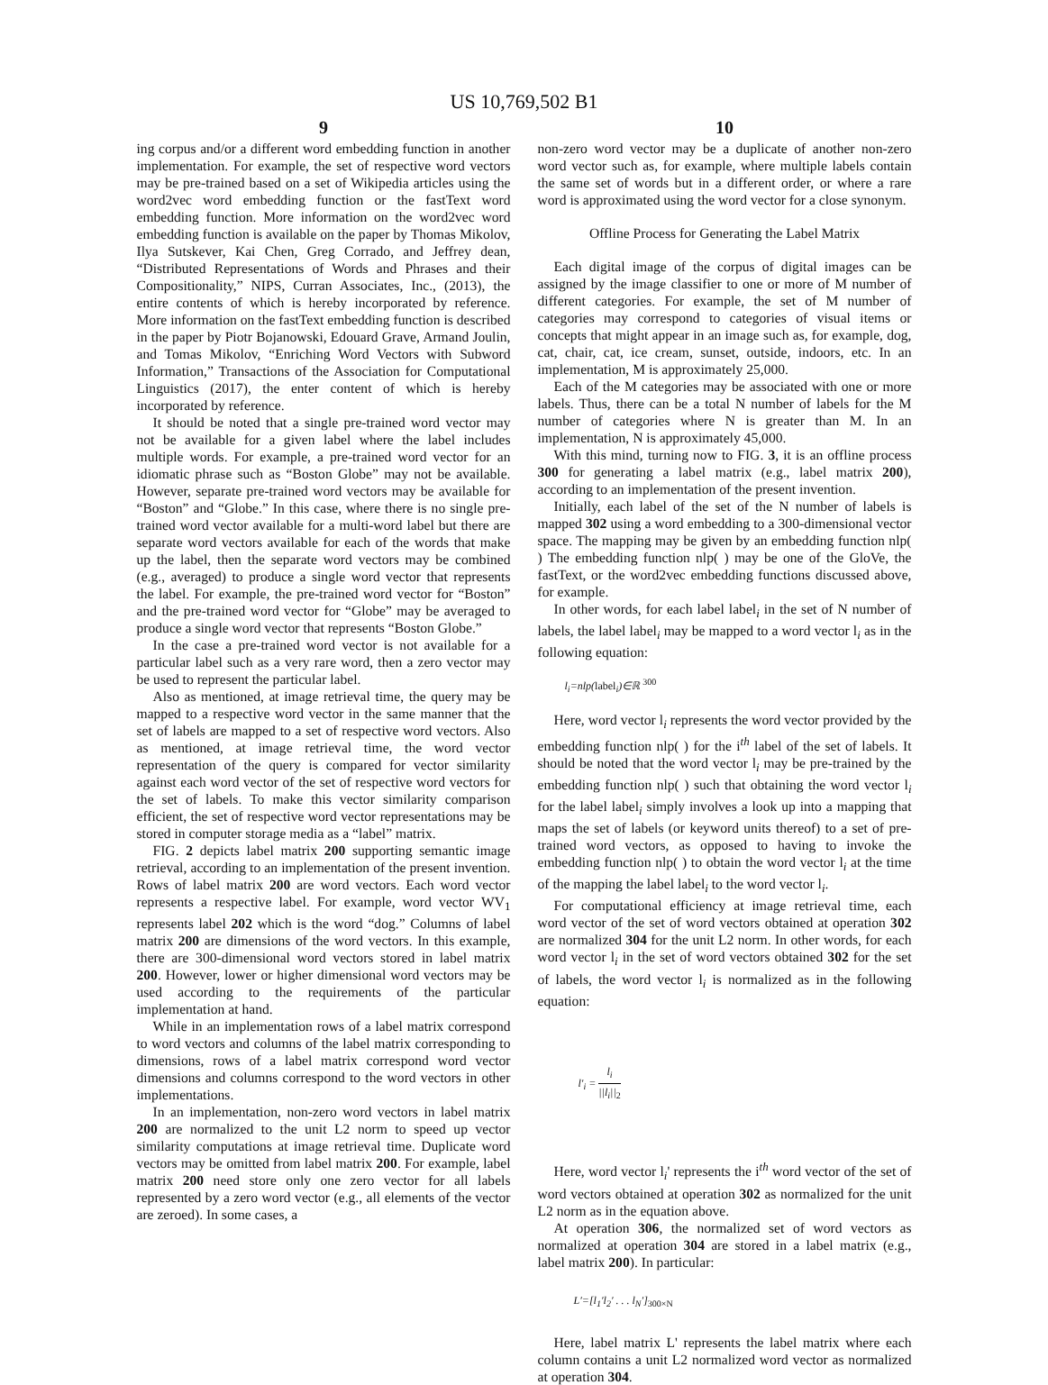US 10,769,502 B1
9
ing corpus and/or a different word embedding function in another implementation. For example, the set of respective word vectors may be pre-trained based on a set of Wikipedia articles using the word2vec word embedding function or the fastText word embedding function. More information on the word2vec word embedding function is available on the paper by Thomas Mikolov, Ilya Sutskever, Kai Chen, Greg Corrado, and Jeffrey dean, “Distributed Representations of Words and Phrases and their Compositionality,” NIPS, Curran Associates, Inc., (2013), the entire contents of which is hereby incorporated by reference. More information on the fastText embedding function is described in the paper by Piotr Bojanowski, Edouard Grave, Armand Joulin, and Tomas Mikolov, “Enriching Word Vectors with Subword Information,” Transactions of the Association for Computational Linguistics (2017), the enter content of which is hereby incorporated by reference.
It should be noted that a single pre-trained word vector may not be available for a given label where the label includes multiple words. For example, a pre-trained word vector for an idiomatic phrase such as “Boston Globe” may not be available. However, separate pre-trained word vectors may be available for “Boston” and “Globe.” In this case, where there is no single pre-trained word vector available for a multi-word label but there are separate word vectors available for each of the words that make up the label, then the separate word vectors may be combined (e.g., averaged) to produce a single word vector that represents the label. For example, the pre-trained word vector for “Boston” and the pre-trained word vector for “Globe” may be averaged to produce a single word vector that represents “Boston Globe.”
In the case a pre-trained word vector is not available for a particular label such as a very rare word, then a zero vector may be used to represent the particular label.
Also as mentioned, at image retrieval time, the query may be mapped to a respective word vector in the same manner that the set of labels are mapped to a set of respective word vectors. Also as mentioned, at image retrieval time, the word vector representation of the query is compared for vector similarity against each word vector of the set of respective word vectors for the set of labels. To make this vector similarity comparison efficient, the set of respective word vector representations may be stored in computer storage media as a “label” matrix.
FIG. 2 depicts label matrix 200 supporting semantic image retrieval, according to an implementation of the present invention. Rows of label matrix 200 are word vectors. Each word vector represents a respective label. For example, word vector WV<sub>1</sub> represents label 202 which is the word “dog.” Columns of label matrix 200 are dimensions of the word vectors. In this example, there are 300-dimensional word vectors stored in label matrix 200. However, lower or higher dimensional word vectors may be used according to the requirements of the particular implementation at hand.
While in an implementation rows of a label matrix correspond to word vectors and columns of the label matrix corresponding to dimensions, rows of a label matrix correspond word vector dimensions and columns correspond to the word vectors in other implementations.
In an implementation, non-zero word vectors in label matrix 200 are normalized to the unit L2 norm to speed up vector similarity computations at image retrieval time. Duplicate word vectors may be omitted from label matrix 200. For example, label matrix 200 need store only one zero vector for all labels represented by a zero word vector (e.g., all elements of the vector are zeroed). In some cases, a
10
non-zero word vector may be a duplicate of another non-zero word vector such as, for example, where multiple labels contain the same set of words but in a different order, or where a rare word is approximated using the word vector for a close synonym.
Offline Process for Generating the Label Matrix
Each digital image of the corpus of digital images can be assigned by the image classifier to one or more of M number of different categories. For example, the set of M number of categories may correspond to categories of visual items or concepts that might appear in an image such as, for example, dog, cat, chair, cat, ice cream, sunset, outside, indoors, etc. In an implementation, M is approximately 25,000.
Each of the M categories may be associated with one or more labels. Thus, there can be a total N number of labels for the M number of categories where N is greater than M. In an implementation, N is approximately 45,000.
With this mind, turning now to FIG. 3, it is an offline process 300 for generating a label matrix (e.g., label matrix 200), according to an implementation of the present invention.
Initially, each label of the set of the N number of labels is mapped 302 using a word embedding to a 300-dimensional vector space. The mapping may be given by an embedding function nlp( ) The embedding function nlp( ) may be one of the GloVe, the fastText, or the word2vec embedding functions discussed above, for example.
In other words, for each label label<sub>i</sub> in the set of N number of labels, the label label<sub>i</sub> may be mapped to a word vector l<sub>i</sub> as in the following equation:
l<sub>i</sub>=nlp(label<sub>i</sub>)∈ℝ <sup>300</sup>
Here, word vector l<sub>i</sub> represents the word vector provided by the embedding function nlp( ) for the i<sup>th</sup> label of the set of labels. It should be noted that the word vector l<sub>i</sub> may be pre-trained by the embedding function nlp( ) such that obtaining the word vector l<sub>i</sub> for the label label<sub>i</sub> simply involves a look up into a mapping that maps the set of labels (or keyword units thereof) to a set of pre-trained word vectors, as opposed to having to invoke the embedding function nlp( ) to obtain the word vector l<sub>i</sub> at the time of the mapping the label label<sub>i</sub> to the word vector l<sub>i</sub>.
For computational efficiency at image retrieval time, each word vector of the set of word vectors obtained at operation 302 are normalized 304 for the unit L2 norm. In other words, for each word vector l<sub>i</sub> in the set of word vectors obtained 302 for the set of labels, the word vector l<sub>i</sub> is normalized as in the following equation:
l′<sub>i</sub> = l<sub>i</sub> ||l<sub>i</sub>||<sub>2</sub>
Here, word vector l<sub>i</sub>' represents the i<sup>th</sup> word vector of the set of word vectors obtained at operation 302 as normalized for the unit L2 norm as in the equation above.
At operation 306, the normalized set of word vectors as normalized at operation 304 are stored in a label matrix (e.g., label matrix 200). In particular:
L′=[l<sub>1</sub>′l<sub>2</sub>′ . . . l<sub>N</sub>′]<sub>300×N</sub>
Here, label matrix L' represents the label matrix where each column contains a unit L2 normalized word vector as normalized at operation 304.